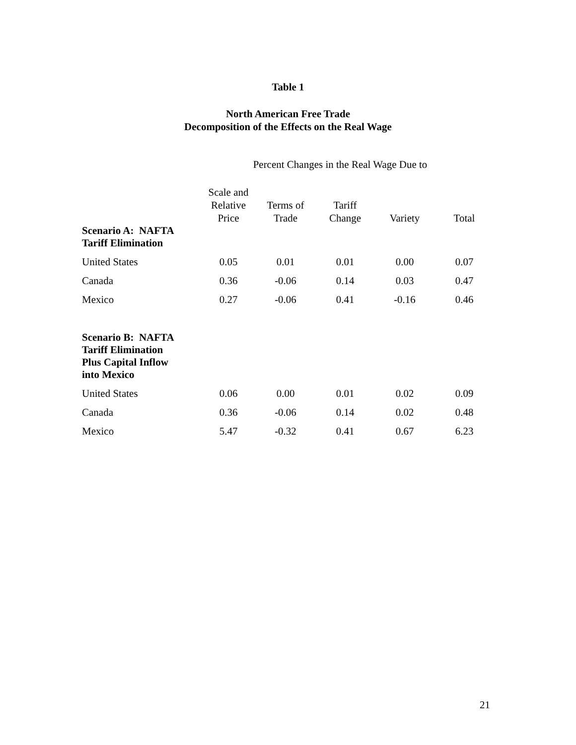Table 1
North American Free Trade
Decomposition of the Effects on the Real Wage
| | Percent Changes in the Real Wage Due to | | | | |
| | Scale and Relative Price | Terms of Trade | Tariff Change | Variety | Total |
| Scenario A: NAFTA Tariff Elimination | | | | | |
| United States | 0.05 | 0.01 | 0.01 | 0.00 | 0.07 |
| Canada | 0.36 | -0.06 | 0.14 | 0.03 | 0.47 |
| Mexico | 0.27 | -0.06 | 0.41 | -0.16 | 0.46 |
| Scenario B: NAFTA Tariff Elimination Plus Capital Inflow into Mexico | | | | | |
| United States | 0.06 | 0.00 | 0.01 | 0.02 | 0.09 |
| Canada | 0.36 | -0.06 | 0.14 | 0.02 | 0.48 |
| Mexico | 5.47 | -0.32 | 0.41 | 0.67 | 6.23 |
21